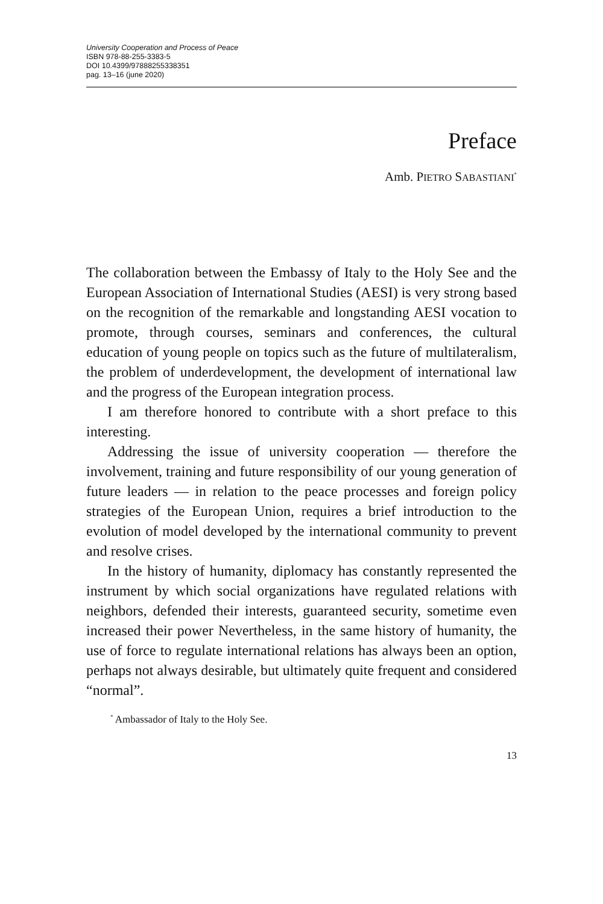University Cooperation and Process of Peace
ISBN 978-88-255-3383-5
DOI 10.4399/97888255338351
pag. 13–16 (june 2020)
Preface
Amb. PIETRO SABASTIANI<sup>*</sup>
The collaboration between the Embassy of Italy to the Holy See and the European Association of International Studies (AESI) is very strong based on the recognition of the remarkable and longstanding AESI vocation to promote, through courses, seminars and conferences, the cultural education of young people on topics such as the future of multilateralism, the problem of underdevelopment, the development of international law and the progress of the European integration process.
I am therefore honored to contribute with a short preface to this interesting.
Addressing the issue of university cooperation — therefore the involvement, training and future responsibility of our young generation of future leaders — in relation to the peace processes and foreign policy strategies of the European Union, requires a brief introduction to the evolution of model developed by the international community to prevent and resolve crises.
In the history of humanity, diplomacy has constantly represented the instrument by which social organizations have regulated relations with neighbors, defended their interests, guaranteed security, sometime even increased their power Nevertheless, in the same history of humanity, the use of force to regulate international relations has always been an option, perhaps not always desirable, but ultimately quite frequent and considered “normal”.
<sup>*</sup> Ambassador of Italy to the Holy See.
13